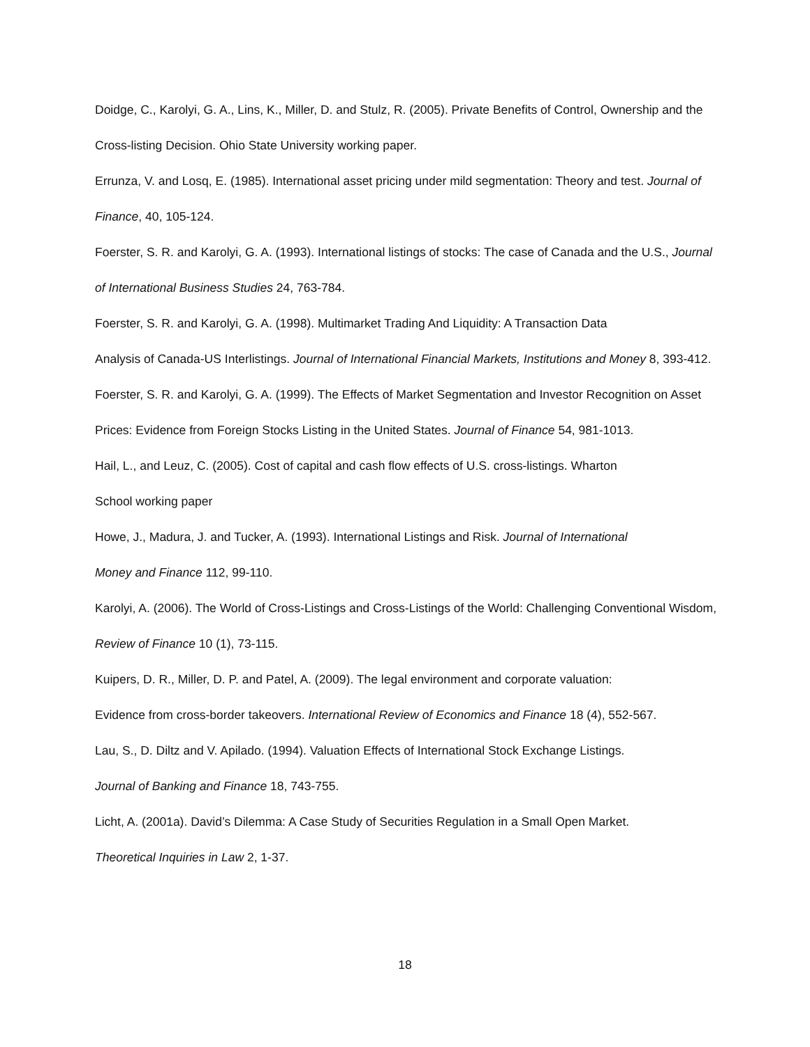Doidge, C., Karolyi, G. A., Lins, K., Miller, D. and Stulz, R. (2005). Private Benefits of Control, Ownership and the Cross-listing Decision. Ohio State University working paper.
Errunza, V. and Losq, E. (1985). International asset pricing under mild segmentation: Theory and test. Journal of Finance, 40, 105-124.
Foerster, S. R. and Karolyi, G. A. (1993). International listings of stocks: The case of Canada and the U.S., Journal of International Business Studies 24, 763-784.
Foerster, S. R. and Karolyi, G. A. (1998). Multimarket Trading And Liquidity: A Transaction Data
Analysis of Canada-US Interlistings. Journal of International Financial Markets, Institutions and Money 8, 393-412.
Foerster, S. R. and Karolyi, G. A. (1999). The Effects of Market Segmentation and Investor Recognition on Asset Prices: Evidence from Foreign Stocks Listing in the United States. Journal of Finance 54, 981-1013.
Hail, L., and Leuz, C. (2005). Cost of capital and cash flow effects of U.S. cross-listings. Wharton
School working paper
Howe, J., Madura, J. and Tucker, A. (1993). International Listings and Risk. Journal of International
Money and Finance 112, 99-110.
Karolyi, A. (2006). The World of Cross-Listings and Cross-Listings of the World: Challenging Conventional Wisdom, Review of Finance 10 (1), 73-115.
Kuipers, D. R., Miller, D. P. and Patel, A. (2009). The legal environment and corporate valuation:
Evidence from cross-border takeovers. International Review of Economics and Finance 18 (4), 552-567.
Lau, S., D. Diltz and V. Apilado. (1994). Valuation Effects of International Stock Exchange Listings.
Journal of Banking and Finance 18, 743-755.
Licht, A. (2001a). David’s Dilemma: A Case Study of Securities Regulation in a Small Open Market.
Theoretical Inquiries in Law 2, 1-37.
18